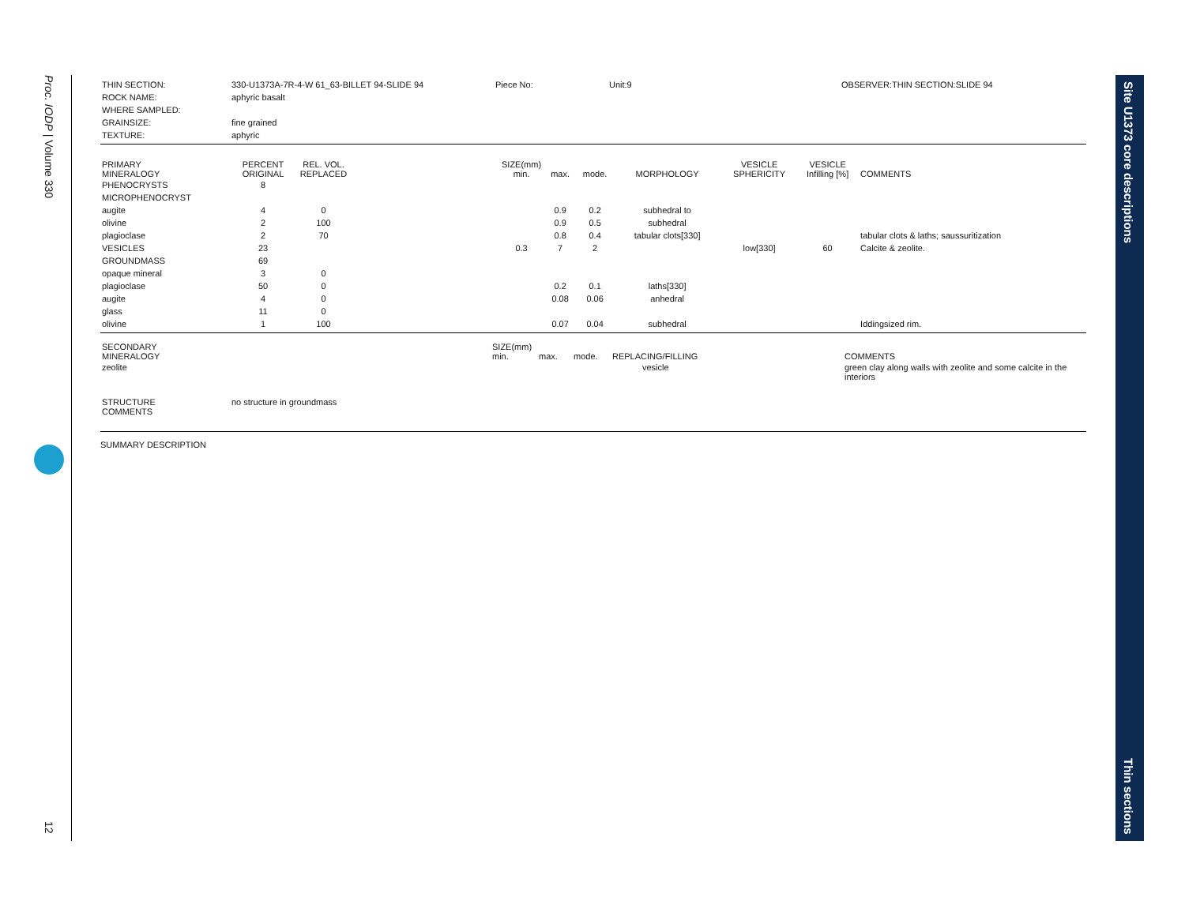Proc. IODP | Volume 330
12
Site U1373 core descriptions
Thin sections
| THIN SECTION: | 330-U1373A-7R-4-W 61_63-BILLET 94-SLIDE 94 | Piece No: | Unit:9 | OBSERVER:THIN SECTION:SLIDE 94 |
| ROCK NAME: | aphyric basalt | | | |
| WHERE SAMPLED: | | | | |
| GRAINSIZE: | fine grained | | | |
| TEXTURE: | aphyric | | | |
| PRIMARY MINERALOGY | PERCENT ORIGINAL | REL. VOL. REPLACED | | SIZE(mm) min. | max. | mode. | MORPHOLOGY | VESICLE SPHERICITY | VESICLE Infilling [%] | COMMENTS |
| PHENOCRYSTS | 8 | | | | | | | | | |
| MICROPHENOCRYST | | | | | | | | | | |
| augite | 4 | 0 | | | 0.9 | 0.2 | subhedral to | | | |
| olivine | 2 | 100 | | | 0.9 | 0.5 | subhedral | | | |
| plagioclase | 2 | 70 | | | 0.8 | 0.4 | tabular clots[330] | | | tabular clots & laths; saussuritization |
| VESICLES | 23 | | | 0.3 | 7 | 2 | | low[330] | 60 | Calcite & zeolite. |
| GROUNDMASS | 69 | | | | | | | | | |
| opaque mineral | 3 | 0 | | | | | | | | |
| plagioclase | 50 | 0 | | | 0.2 | 0.1 | laths[330] | | | |
| augite | 4 | 0 | | | 0.08 | 0.06 | anhedral | | | |
| glass | 11 | 0 | | | | | | | | |
| olivine | 1 | 100 | | | 0.07 | 0.04 | subhedral | | | Iddingsized rim. |
| SECONDARY MINERALOGY | SIZE(mm) min. | max. | mode. | REPLACING/FILLING | COMMENTS |
| zeolite | | | | vesicle | green clay along walls with zeolite and some calcite in the interiors |
| STRUCTURE COMMENTS | no structure in groundmass |
SUMMARY DESCRIPTION